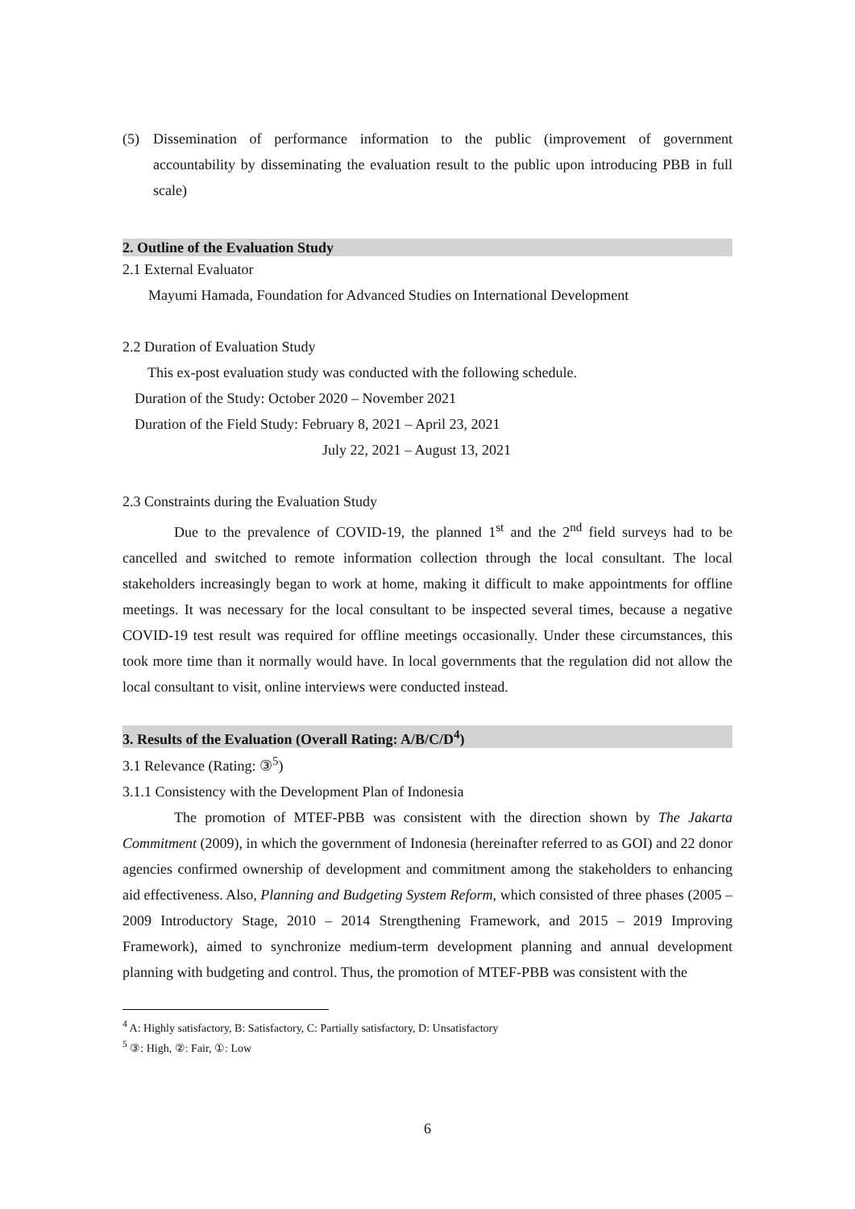(5) Dissemination of performance information to the public (improvement of government accountability by disseminating the evaluation result to the public upon introducing PBB in full scale)
2. Outline of the Evaluation Study
2.1 External Evaluator
Mayumi Hamada, Foundation for Advanced Studies on International Development
2.2 Duration of Evaluation Study
This ex-post evaluation study was conducted with the following schedule.
Duration of the Study: October 2020 – November 2021
Duration of the Field Study: February 8, 2021 – April 23, 2021
July 22, 2021 – August 13, 2021
2.3 Constraints during the Evaluation Study
Due to the prevalence of COVID-19, the planned 1<sup>st</sup> and the 2<sup>nd</sup> field surveys had to be cancelled and switched to remote information collection through the local consultant. The local stakeholders increasingly began to work at home, making it difficult to make appointments for offline meetings. It was necessary for the local consultant to be inspected several times, because a negative COVID-19 test result was required for offline meetings occasionally. Under these circumstances, this took more time than it normally would have. In local governments that the regulation did not allow the local consultant to visit, online interviews were conducted instead.
3. Results of the Evaluation (Overall Rating: A/B/C/D<sup>4</sup>)
3.1 Relevance (Rating: ③<sup>5</sup>)
3.1.1 Consistency with the Development Plan of Indonesia
The promotion of MTEF-PBB was consistent with the direction shown by The Jakarta Commitment (2009), in which the government of Indonesia (hereinafter referred to as GOI) and 22 donor agencies confirmed ownership of development and commitment among the stakeholders to enhancing aid effectiveness. Also, Planning and Budgeting System Reform, which consisted of three phases (2005 – 2009 Introductory Stage, 2010 – 2014 Strengthening Framework, and 2015 – 2019 Improving Framework), aimed to synchronize medium-term development planning and annual development planning with budgeting and control. Thus, the promotion of MTEF-PBB was consistent with the
<sup>4</sup> A: Highly satisfactory, B: Satisfactory, C: Partially satisfactory, D: Unsatisfactory
<sup>5</sup> ③: High, ②: Fair, ①: Low
6